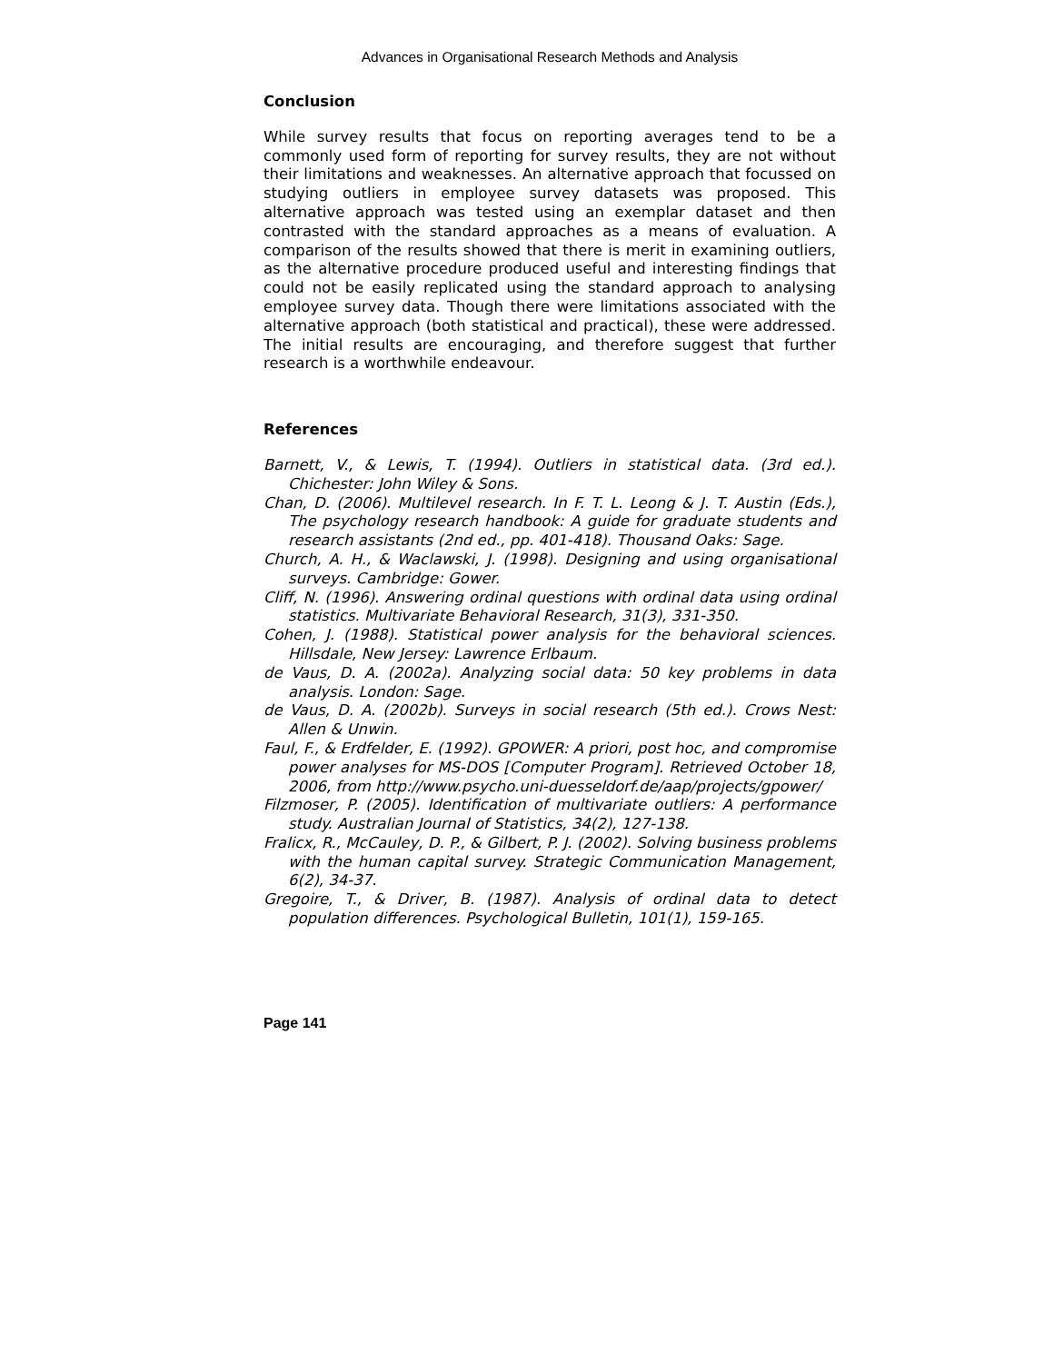Advances in Organisational Research Methods and Analysis
Conclusion
While survey results that focus on reporting averages tend to be a commonly used form of reporting for survey results, they are not without their limitations and weaknesses. An alternative approach that focussed on studying outliers in employee survey datasets was proposed. This alternative approach was tested using an exemplar dataset and then contrasted with the standard approaches as a means of evaluation. A comparison of the results showed that there is merit in examining outliers, as the alternative procedure produced useful and interesting findings that could not be easily replicated using the standard approach to analysing employee survey data. Though there were limitations associated with the alternative approach (both statistical and practical), these were addressed. The initial results are encouraging, and therefore suggest that further research is a worthwhile endeavour.
References
Barnett, V., & Lewis, T. (1994). Outliers in statistical data. (3rd ed.). Chichester: John Wiley & Sons.
Chan, D. (2006). Multilevel research. In F. T. L. Leong & J. T. Austin (Eds.), The psychology research handbook: A guide for graduate students and research assistants (2nd ed., pp. 401-418). Thousand Oaks: Sage.
Church, A. H., & Waclawski, J. (1998). Designing and using organisational surveys. Cambridge: Gower.
Cliff, N. (1996). Answering ordinal questions with ordinal data using ordinal statistics. Multivariate Behavioral Research, 31(3), 331-350.
Cohen, J. (1988). Statistical power analysis for the behavioral sciences. Hillsdale, New Jersey: Lawrence Erlbaum.
de Vaus, D. A. (2002a). Analyzing social data: 50 key problems in data analysis. London: Sage.
de Vaus, D. A. (2002b). Surveys in social research (5th ed.). Crows Nest: Allen & Unwin.
Faul, F., & Erdfelder, E. (1992). GPOWER: A priori, post hoc, and compromise power analyses for MS-DOS [Computer Program]. Retrieved October 18, 2006, from http://www.psycho.uni-duesseldorf.de/aap/projects/gpower/
Filzmoser, P. (2005). Identification of multivariate outliers: A performance study. Australian Journal of Statistics, 34(2), 127-138.
Fralicx, R., McCauley, D. P., & Gilbert, P. J. (2002). Solving business problems with the human capital survey. Strategic Communication Management, 6(2), 34-37.
Gregoire, T., & Driver, B. (1987). Analysis of ordinal data to detect population differences. Psychological Bulletin, 101(1), 159-165.
Page 141